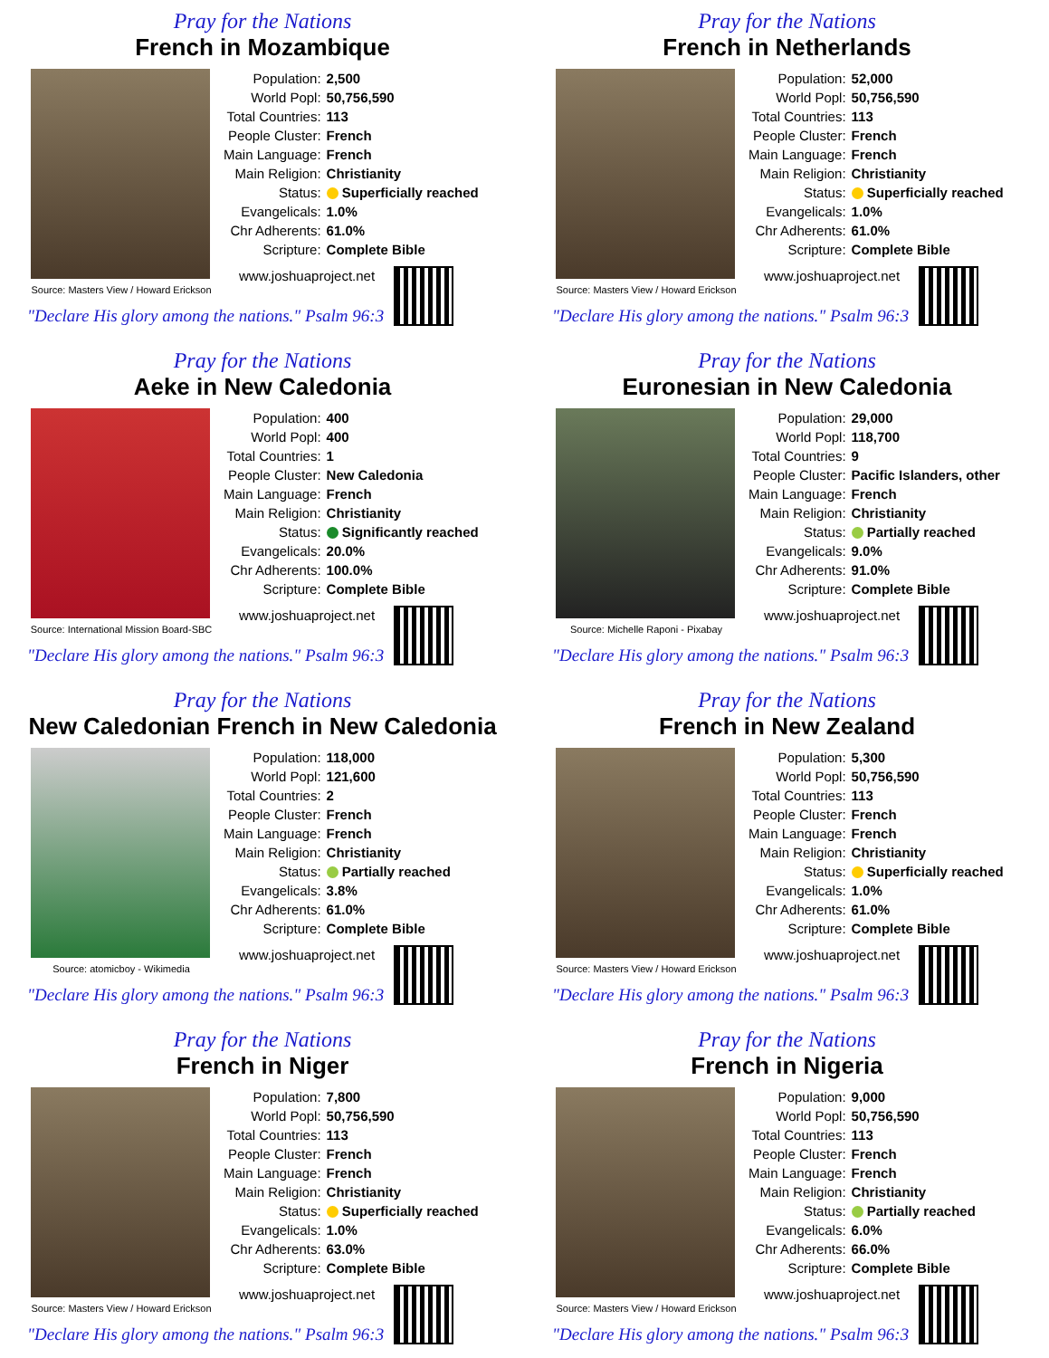Pray for the Nations
French in Mozambique
Source: Masters View / Howard Erickson
| Population: | 2,500 |
| World Popl: | 50,756,590 |
| Total Countries: | 113 |
| People Cluster: | French |
| Main Language: | French |
| Main Religion: | Christianity |
| Status: | Superficially reached |
| Evangelicals: | 1.0% |
| Chr Adherents: | 61.0% |
| Scripture: | Complete Bible |
www.joshuaproject.net
"Declare His glory among the nations." Psalm 96:3
Pray for the Nations
French in Netherlands
Source: Masters View / Howard Erickson
| Population: | 52,000 |
| World Popl: | 50,756,590 |
| Total Countries: | 113 |
| People Cluster: | French |
| Main Language: | French |
| Main Religion: | Christianity |
| Status: | Superficially reached |
| Evangelicals: | 1.0% |
| Chr Adherents: | 61.0% |
| Scripture: | Complete Bible |
www.joshuaproject.net
"Declare His glory among the nations." Psalm 96:3
Pray for the Nations
Aeke in New Caledonia
Source: International Mission Board-SBC
| Population: | 400 |
| World Popl: | 400 |
| Total Countries: | 1 |
| People Cluster: | New Caledonia |
| Main Language: | French |
| Main Religion: | Christianity |
| Status: | Significantly reached |
| Evangelicals: | 20.0% |
| Chr Adherents: | 100.0% |
| Scripture: | Complete Bible |
www.joshuaproject.net
"Declare His glory among the nations." Psalm 96:3
Pray for the Nations
Euronesian in New Caledonia
Source: Michelle Raponi - Pixabay
| Population: | 29,000 |
| World Popl: | 118,700 |
| Total Countries: | 9 |
| People Cluster: | Pacific Islanders, other |
| Main Language: | French |
| Main Religion: | Christianity |
| Status: | Partially reached |
| Evangelicals: | 9.0% |
| Chr Adherents: | 91.0% |
| Scripture: | Complete Bible |
www.joshuaproject.net
"Declare His glory among the nations." Psalm 96:3
Pray for the Nations
New Caledonian French in New Caledonia
Source: atomicboy - Wikimedia
| Population: | 118,000 |
| World Popl: | 121,600 |
| Total Countries: | 2 |
| People Cluster: | French |
| Main Language: | French |
| Main Religion: | Christianity |
| Status: | Partially reached |
| Evangelicals: | 3.8% |
| Chr Adherents: | 61.0% |
| Scripture: | Complete Bible |
www.joshuaproject.net
"Declare His glory among the nations." Psalm 96:3
Pray for the Nations
French in New Zealand
Source: Masters View / Howard Erickson
| Population: | 5,300 |
| World Popl: | 50,756,590 |
| Total Countries: | 113 |
| People Cluster: | French |
| Main Language: | French |
| Main Religion: | Christianity |
| Status: | Superficially reached |
| Evangelicals: | 1.0% |
| Chr Adherents: | 61.0% |
| Scripture: | Complete Bible |
www.joshuaproject.net
"Declare His glory among the nations." Psalm 96:3
Pray for the Nations
French in Niger
Source: Masters View / Howard Erickson
| Population: | 7,800 |
| World Popl: | 50,756,590 |
| Total Countries: | 113 |
| People Cluster: | French |
| Main Language: | French |
| Main Religion: | Christianity |
| Status: | Superficially reached |
| Evangelicals: | 1.0% |
| Chr Adherents: | 63.0% |
| Scripture: | Complete Bible |
www.joshuaproject.net
"Declare His glory among the nations." Psalm 96:3
Pray for the Nations
French in Nigeria
Source: Masters View / Howard Erickson
| Population: | 9,000 |
| World Popl: | 50,756,590 |
| Total Countries: | 113 |
| People Cluster: | French |
| Main Language: | French |
| Main Religion: | Christianity |
| Status: | Partially reached |
| Evangelicals: | 6.0% |
| Chr Adherents: | 66.0% |
| Scripture: | Complete Bible |
www.joshuaproject.net
"Declare His glory among the nations." Psalm 96:3